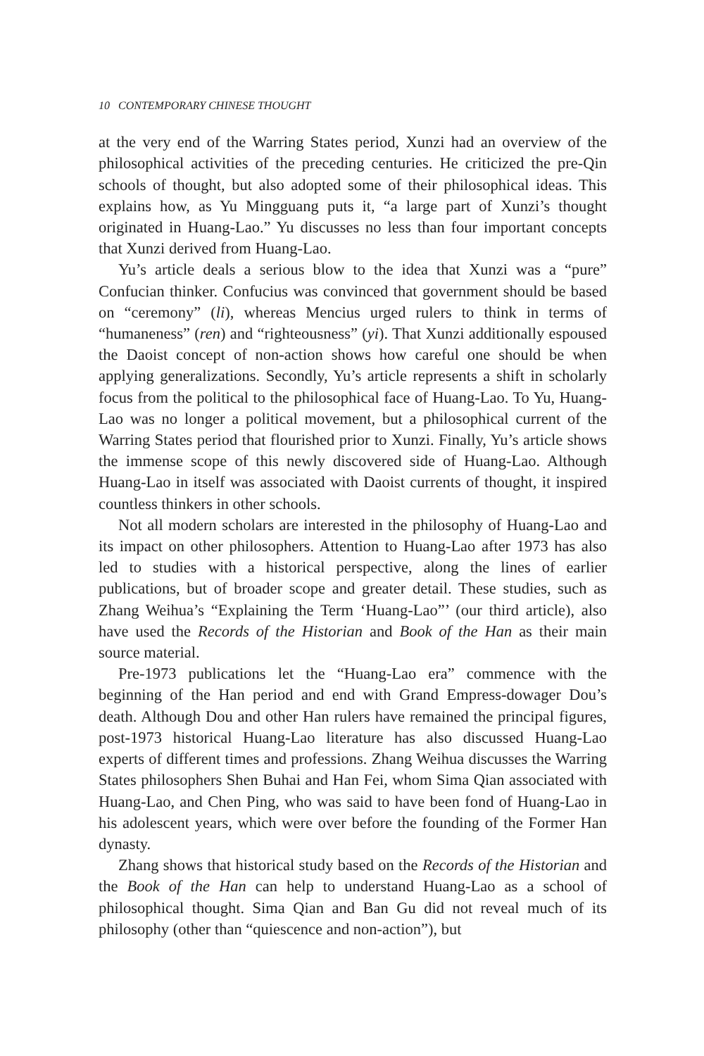10 CONTEMPORARY CHINESE THOUGHT
at the very end of the Warring States period, Xunzi had an overview of the philosophical activities of the preceding centuries. He criticized the pre-Qin schools of thought, but also adopted some of their philosophical ideas. This explains how, as Yu Mingguang puts it, “a large part of Xunzi’s thought originated in Huang-Lao.” Yu discusses no less than four important concepts that Xunzi derived from Huang-Lao.
Yu’s article deals a serious blow to the idea that Xunzi was a “pure” Confucian thinker. Confucius was convinced that government should be based on “ceremony” (li), whereas Mencius urged rulers to think in terms of “humaneness” (ren) and “righteousness” (yi). That Xunzi additionally espoused the Daoist concept of non-action shows how careful one should be when applying generalizations. Secondly, Yu’s article represents a shift in scholarly focus from the political to the philosophical face of Huang-Lao. To Yu, Huang-Lao was no longer a political movement, but a philosophical current of the Warring States period that flourished prior to Xunzi. Finally, Yu’s article shows the immense scope of this newly discovered side of Huang-Lao. Although Huang-Lao in itself was associated with Daoist currents of thought, it inspired countless thinkers in other schools.
Not all modern scholars are interested in the philosophy of Huang-Lao and its impact on other philosophers. Attention to Huang-Lao after 1973 has also led to studies with a historical perspective, along the lines of earlier publications, but of broader scope and greater detail. These studies, such as Zhang Weihua’s “Explaining the Term ‘Huang-Lao”’ (our third article), also have used the Records of the Historian and Book of the Han as their main source material.
Pre-1973 publications let the “Huang-Lao era” commence with the beginning of the Han period and end with Grand Empress-dowager Dou’s death. Although Dou and other Han rulers have remained the principal figures, post-1973 historical Huang-Lao literature has also discussed Huang-Lao experts of different times and professions. Zhang Weihua discusses the Warring States philosophers Shen Buhai and Han Fei, whom Sima Qian associated with Huang-Lao, and Chen Ping, who was said to have been fond of Huang-Lao in his adolescent years, which were over before the founding of the Former Han dynasty.
Zhang shows that historical study based on the Records of the Historian and the Book of the Han can help to understand Huang-Lao as a school of philosophical thought. Sima Qian and Ban Gu did not reveal much of its philosophy (other than “quiescence and non-action”), but